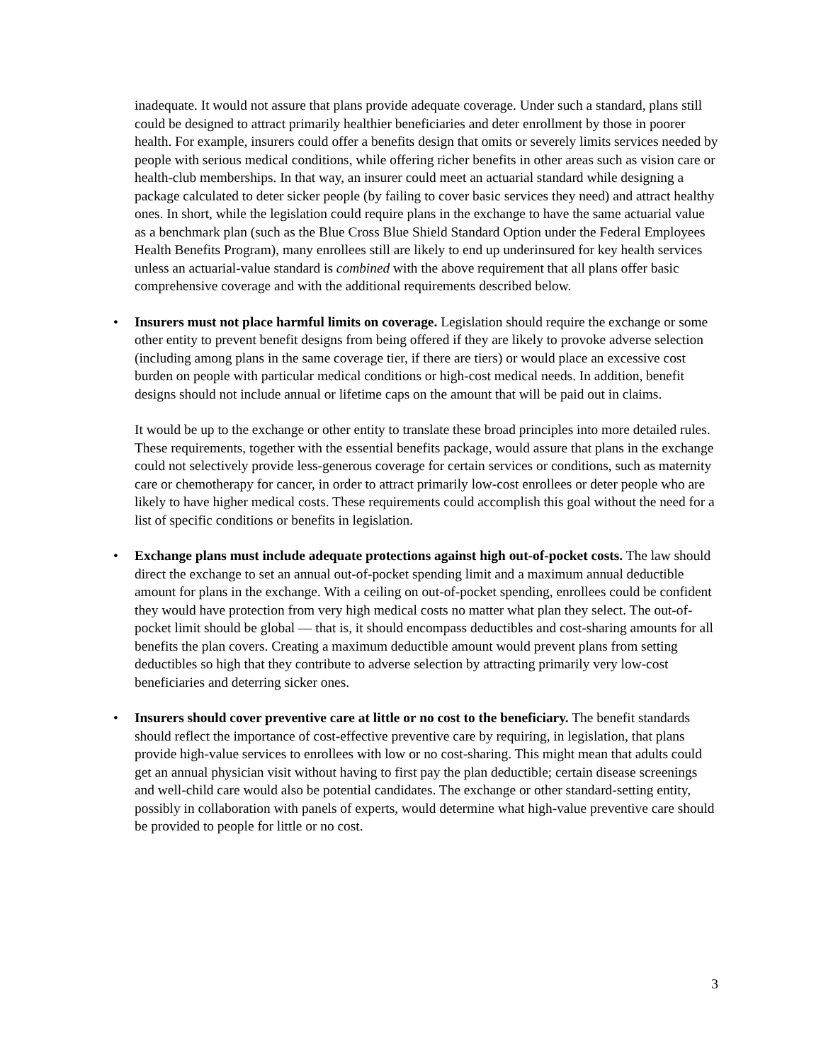inadequate. It would not assure that plans provide adequate coverage. Under such a standard, plans still could be designed to attract primarily healthier beneficiaries and deter enrollment by those in poorer health. For example, insurers could offer a benefits design that omits or severely limits services needed by people with serious medical conditions, while offering richer benefits in other areas such as vision care or health-club memberships. In that way, an insurer could meet an actuarial standard while designing a package calculated to deter sicker people (by failing to cover basic services they need) and attract healthy ones. In short, while the legislation could require plans in the exchange to have the same actuarial value as a benchmark plan (such as the Blue Cross Blue Shield Standard Option under the Federal Employees Health Benefits Program), many enrollees still are likely to end up underinsured for key health services unless an actuarial-value standard is combined with the above requirement that all plans offer basic comprehensive coverage and with the additional requirements described below.
•
Insurers must not place harmful limits on coverage. Legislation should require the exchange or some other entity to prevent benefit designs from being offered if they are likely to provoke adverse selection (including among plans in the same coverage tier, if there are tiers) or would place an excessive cost burden on people with particular medical conditions or high-cost medical needs. In addition, benefit designs should not include annual or lifetime caps on the amount that will be paid out in claims.
It would be up to the exchange or other entity to translate these broad principles into more detailed rules. These requirements, together with the essential benefits package, would assure that plans in the exchange could not selectively provide less-generous coverage for certain services or conditions, such as maternity care or chemotherapy for cancer, in order to attract primarily low-cost enrollees or deter people who are likely to have higher medical costs. These requirements could accomplish this goal without the need for a list of specific conditions or benefits in legislation.
•
Exchange plans must include adequate protections against high out-of-pocket costs. The law should direct the exchange to set an annual out-of-pocket spending limit and a maximum annual deductible amount for plans in the exchange. With a ceiling on out-of-pocket spending, enrollees could be confident they would have protection from very high medical costs no matter what plan they select. The out-of-pocket limit should be global — that is, it should encompass deductibles and cost-sharing amounts for all benefits the plan covers. Creating a maximum deductible amount would prevent plans from setting deductibles so high that they contribute to adverse selection by attracting primarily very low-cost beneficiaries and deterring sicker ones.
•
Insurers should cover preventive care at little or no cost to the beneficiary. The benefit standards should reflect the importance of cost-effective preventive care by requiring, in legislation, that plans provide high-value services to enrollees with low or no cost-sharing. This might mean that adults could get an annual physician visit without having to first pay the plan deductible; certain disease screenings and well-child care would also be potential candidates. The exchange or other standard-setting entity, possibly in collaboration with panels of experts, would determine what high-value preventive care should be provided to people for little or no cost.
3